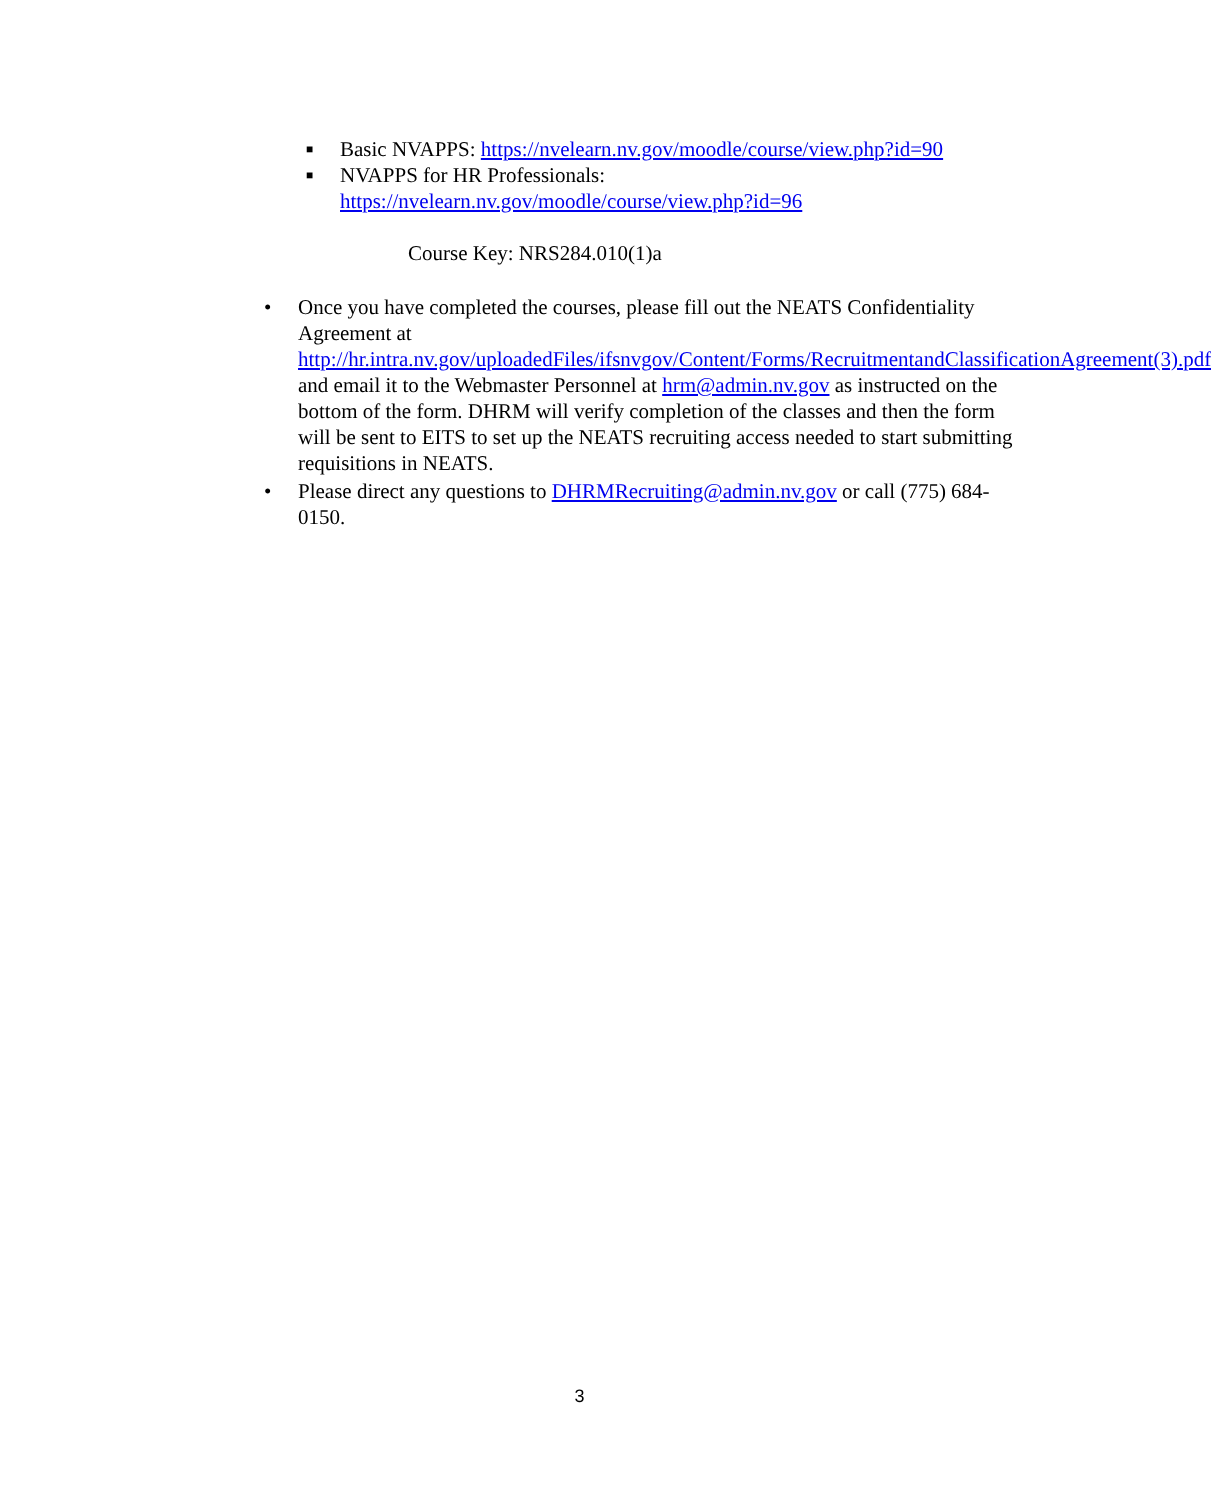■ Basic NVAPPS: https://nvelearn.nv.gov/moodle/course/view.php?id=90
■ NVAPPS for HR Professionals:
https://nvelearn.nv.gov/moodle/course/view.php?id=96
Course Key: NRS284.010(1)a
• Once you have completed the courses, please fill out the NEATS Confidentiality Agreement at http://hr.intra.nv.gov/uploadedFiles/ifsnvgov/Content/Forms/RecruitmentandClassificationAgreement(3).pdf and email it to the Webmaster Personnel at hrm@admin.nv.gov as instructed on the bottom of the form. DHRM will verify completion of the classes and then the form will be sent to EITS to set up the NEATS recruiting access needed to start submitting requisitions in NEATS.
• Please direct any questions to DHRMRecruiting@admin.nv.gov or call (775) 684-0150.
3